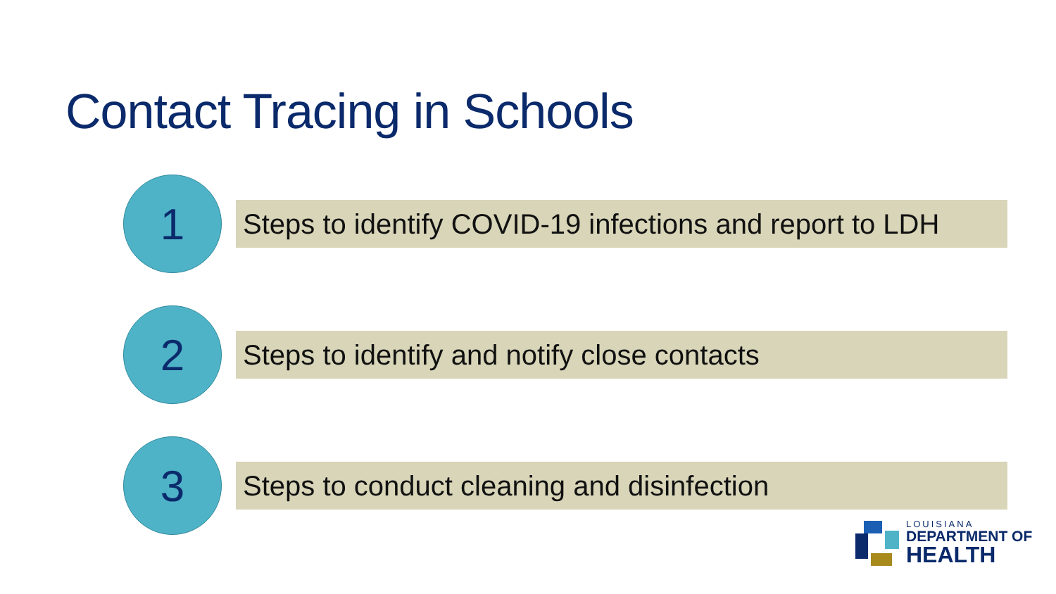Contact Tracing in Schools
1
Steps to identify COVID-19 infections and report to LDH
2
Steps to identify and notify close contacts
3
Steps to conduct cleaning and disinfection
LOUISIANA
DEPARTMENT OF
HEALTH